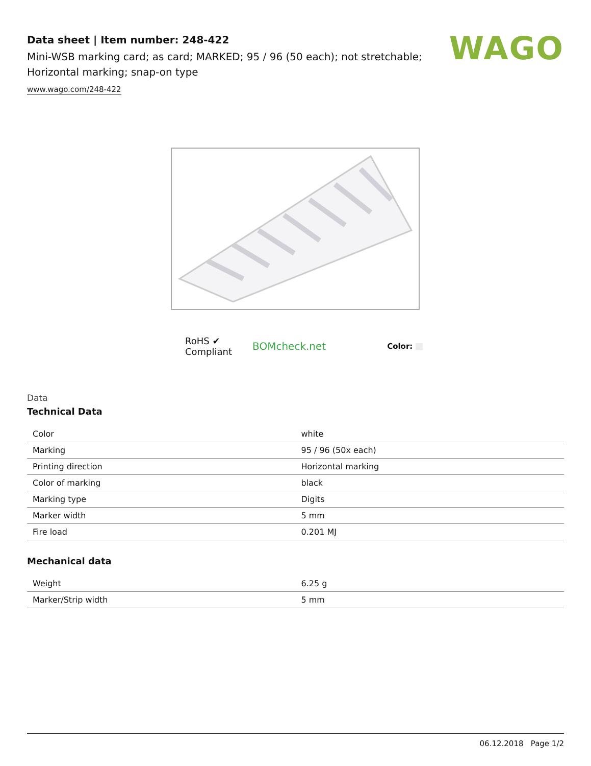Data sheet | Item number: 248-422
Mini-WSB marking card; as card; MARKED; 95 / 96 (50 each); not stretchable;
Horizontal marking; snap-on type
www.wago.com/248-422
WAGO
RoHS ✔
Compliant
BOMcheck.net
Color:
Data
Technical Data
| Color | white |
| Marking | 95 / 96 (50x each) |
| Printing direction | Horizontal marking |
| Color of marking | black |
| Marking type | Digits |
| Marker width | 5 mm |
| Fire load | 0.201 MJ |
Mechanical data
| Weight | 6.25 g |
| Marker/Strip width | 5 mm |
06.12.2018 Page 1/2